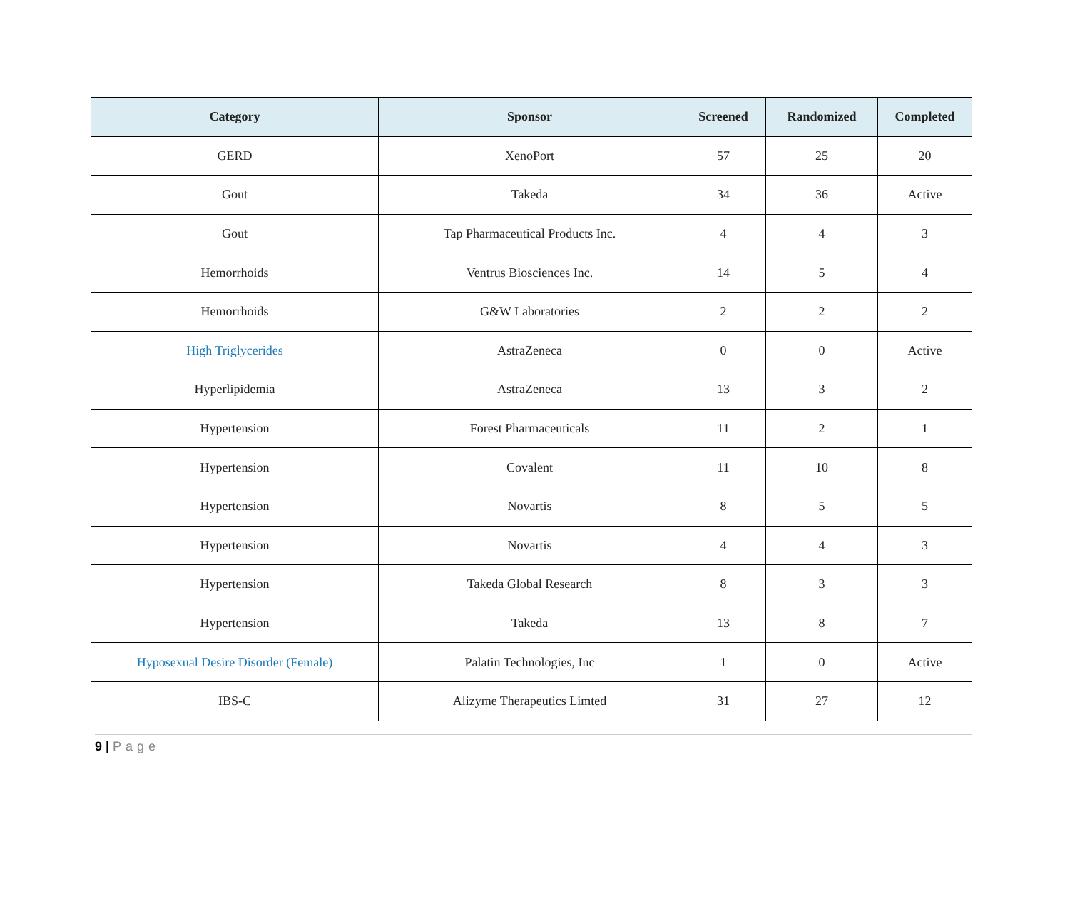| Category | Sponsor | Screened | Randomized | Completed |
| --- | --- | --- | --- | --- |
| GERD | XenoPort | 57 | 25 | 20 |
| Gout | Takeda | 34 | 36 | Active |
| Gout | Tap Pharmaceutical Products Inc. | 4 | 4 | 3 |
| Hemorrhoids | Ventrus Biosciences Inc. | 14 | 5 | 4 |
| Hemorrhoids | G&W Laboratories | 2 | 2 | 2 |
| High Triglycerides | AstraZeneca | 0 | 0 | Active |
| Hyperlipidemia | AstraZeneca | 13 | 3 | 2 |
| Hypertension | Forest Pharmaceuticals | 11 | 2 | 1 |
| Hypertension | Covalent | 11 | 10 | 8 |
| Hypertension | Novartis | 8 | 5 | 5 |
| Hypertension | Novartis | 4 | 4 | 3 |
| Hypertension | Takeda Global Research | 8 | 3 | 3 |
| Hypertension | Takeda | 13 | 8 | 7 |
| Hyposexual Desire Disorder (Female) | Palatin Technologies, Inc | 1 | 0 | Active |
| IBS-C | Alizyme Therapeutics Limted | 31 | 27 | 12 |
9 | Page